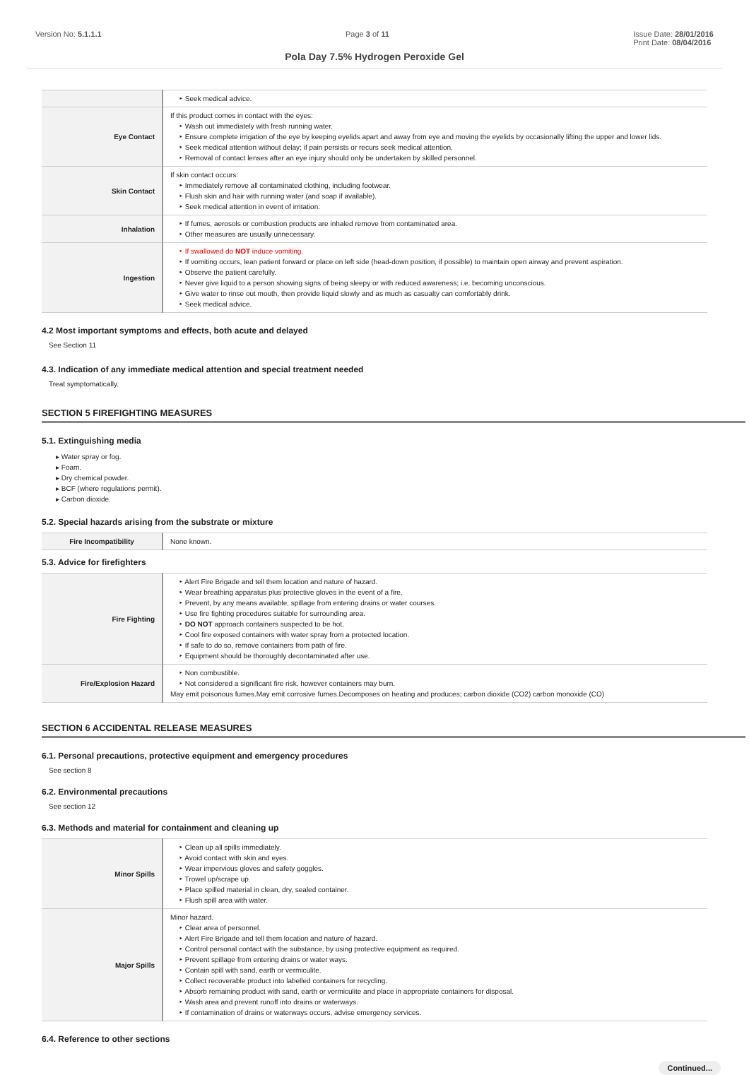Version No: 5.1.1.1 Page 3 of 11 Issue Date: 28/01/2016
Print Date: 08/04/2016
Pola Day 7.5% Hydrogen Peroxide Gel
| | ‣ Seek medical advice. |
| Eye Contact | If this product comes in contact with the eyes: ‣ Wash out immediately with fresh running water. ‣ Ensure complete irrigation of the eye by keeping eyelids apart and away from eye and moving the eyelids by occasionally lifting the upper and lower lids. ‣ Seek medical attention without delay; if pain persists or recurs seek medical attention. ‣ Removal of contact lenses after an eye injury should only be undertaken by skilled personnel. |
| Skin Contact | If skin contact occurs: ‣ Immediately remove all contaminated clothing, including footwear. ‣ Flush skin and hair with running water (and soap if available). ‣ Seek medical attention in event of irritation. |
| Inhalation | ‣ If fumes, aerosols or combustion products are inhaled remove from contaminated area. ‣ Other measures are usually unnecessary. |
| Ingestion | ‣ If swallowed do NOT induce vomiting. ‣ If vomiting occurs, lean patient forward or place on left side (head-down position, if possible) to maintain open airway and prevent aspiration. ‣ Observe the patient carefully. ‣ Never give liquid to a person showing signs of being sleepy or with reduced awareness; i.e. becoming unconscious. ‣ Give water to rinse out mouth, then provide liquid slowly and as much as casualty can comfortably drink. ‣ Seek medical advice. |
4.2 Most important symptoms and effects, both acute and delayed
See Section 11
4.3. Indication of any immediate medical attention and special treatment needed
Treat symptomatically.
SECTION 5 FIREFIGHTING MEASURES
5.1. Extinguishing media
▸ Water spray or fog.
▸ Foam.
▸ Dry chemical powder.
▸ BCF (where regulations permit).
▸ Carbon dioxide.
5.2. Special hazards arising from the substrate or mixture
| Fire Incompatibility | None known. |
5.3. Advice for firefighters
| Fire Fighting | ‣ Alert Fire Brigade and tell them location and nature of hazard. ‣ Wear breathing apparatus plus protective gloves in the event of a fire. ‣ Prevent, by any means available, spillage from entering drains or water courses. ‣ Use fire fighting procedures suitable for surrounding area. ‣ DO NOT approach containers suspected to be hot. ‣ Cool fire exposed containers with water spray from a protected location. ‣ If safe to do so, remove containers from path of fire. ‣ Equipment should be thoroughly decontaminated after use. |
| Fire/Explosion Hazard | ‣ Non combustible. ‣ Not considered a significant fire risk, however containers may burn. May emit poisonous fumes.May emit corrosive fumes.Decomposes on heating and produces; carbon dioxide (CO2) carbon monoxide (CO) |
SECTION 6 ACCIDENTAL RELEASE MEASURES
6.1. Personal precautions, protective equipment and emergency procedures
See section 8
6.2. Environmental precautions
See section 12
6.3. Methods and material for containment and cleaning up
| Minor Spills | ‣ Clean up all spills immediately. ‣ Avoid contact with skin and eyes. ‣ Wear impervious gloves and safety goggles. ‣ Trowel up/scrape up. ‣ Place spilled material in clean, dry, sealed container. ‣ Flush spill area with water. |
| Major Spills | Minor hazard. ‣ Clear area of personnel. ‣ Alert Fire Brigade and tell them location and nature of hazard. ‣ Control personal contact with the substance, by using protective equipment as required. ‣ Prevent spillage from entering drains or water ways. ‣ Contain spill with sand, earth or vermiculite. ‣ Collect recoverable product into labelled containers for recycling. ‣ Absorb remaining product with sand, earth or vermiculite and place in appropriate containers for disposal. ‣ Wash area and prevent runoff into drains or waterways. ‣ If contamination of drains or waterways occurs, advise emergency services. |
6.4. Reference to other sections
Continued...